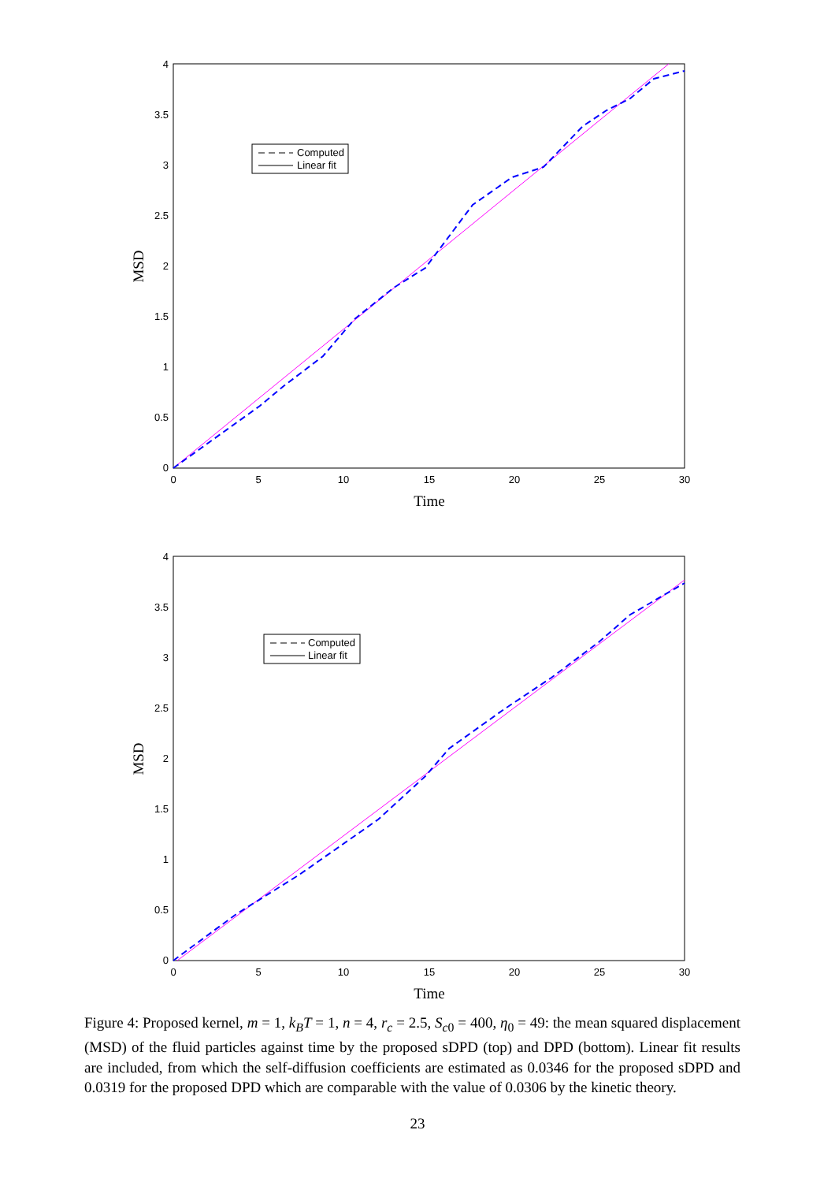0
0.5
1
1.5
2
2.5
3
3.5
4
0
5
10
15
20
25
30
Time
MSD
Computed
Linear fit
0
0.5
1
1.5
2
2.5
3
3.5
4
0
5
10
15
20
25
30
Time
MSD
Computed
Linear fit
Figure 4: Proposed kernel, m = 1, k<sub>B</sub>T = 1, n = 4, r<sub>c</sub> = 2.5, S<sub>c0</sub> = 400, η<sub>0</sub> = 49: the mean squared displacement (MSD) of the fluid particles against time by the proposed sDPD (top) and DPD (bottom). Linear fit results are included, from which the self-diffusion coefficients are estimated as 0.0346 for the proposed sDPD and 0.0319 for the proposed DPD which are comparable with the value of 0.0306 by the kinetic theory.
23